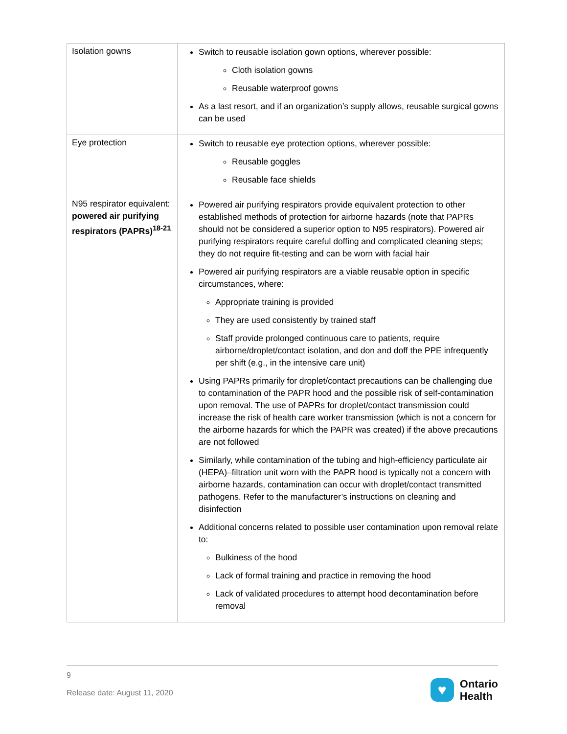| Isolation gowns | Switch to reusable isolation gown options, wherever possible: Cloth isolation gowns Reusable waterproof gowns As a last resort, and if an organization’s supply allows, reusable surgical gowns can be used |
| Eye protection | Switch to reusable eye protection options, wherever possible: Reusable goggles Reusable face shields |
| N95 respirator equivalent: powered air purifying respirators (PAPRs)<sup>18-21</sup> | Powered air purifying respirators provide equivalent protection to other established methods of protection for airborne hazards (note that PAPRs should not be considered a superior option to N95 respirators). Powered air purifying respirators require careful doffing and complicated cleaning steps; they do not require fit-testing and can be worn with facial hair Powered air purifying respirators are a viable reusable option in specific circumstances, where: Appropriate training is provided They are used consistently by trained staff Staff provide prolonged continuous care to patients, require airborne/droplet/contact isolation, and don and doff the PPE infrequently per shift (e.g., in the intensive care unit) Using PAPRs primarily for droplet/contact precautions can be challenging due to contamination of the PAPR hood and the possible risk of self-contamination upon removal. The use of PAPRs for droplet/contact transmission could increase the risk of health care worker transmission (which is not a concern for the airborne hazards for which the PAPR was created) if the above precautions are not followed Similarly, while contamination of the tubing and high-efficiency particulate air (HEPA)–filtration unit worn with the PAPR hood is typically not a concern with airborne hazards, contamination can occur with droplet/contact transmitted pathogens. Refer to the manufacturer’s instructions on cleaning and disinfection Additional concerns related to possible user contamination upon removal relate to: Bulkiness of the hood Lack of formal training and practice in removing the hood Lack of validated procedures to attempt hood decontamination before removal |
9
Release date: August 11, 2020
♥
Ontario
Health